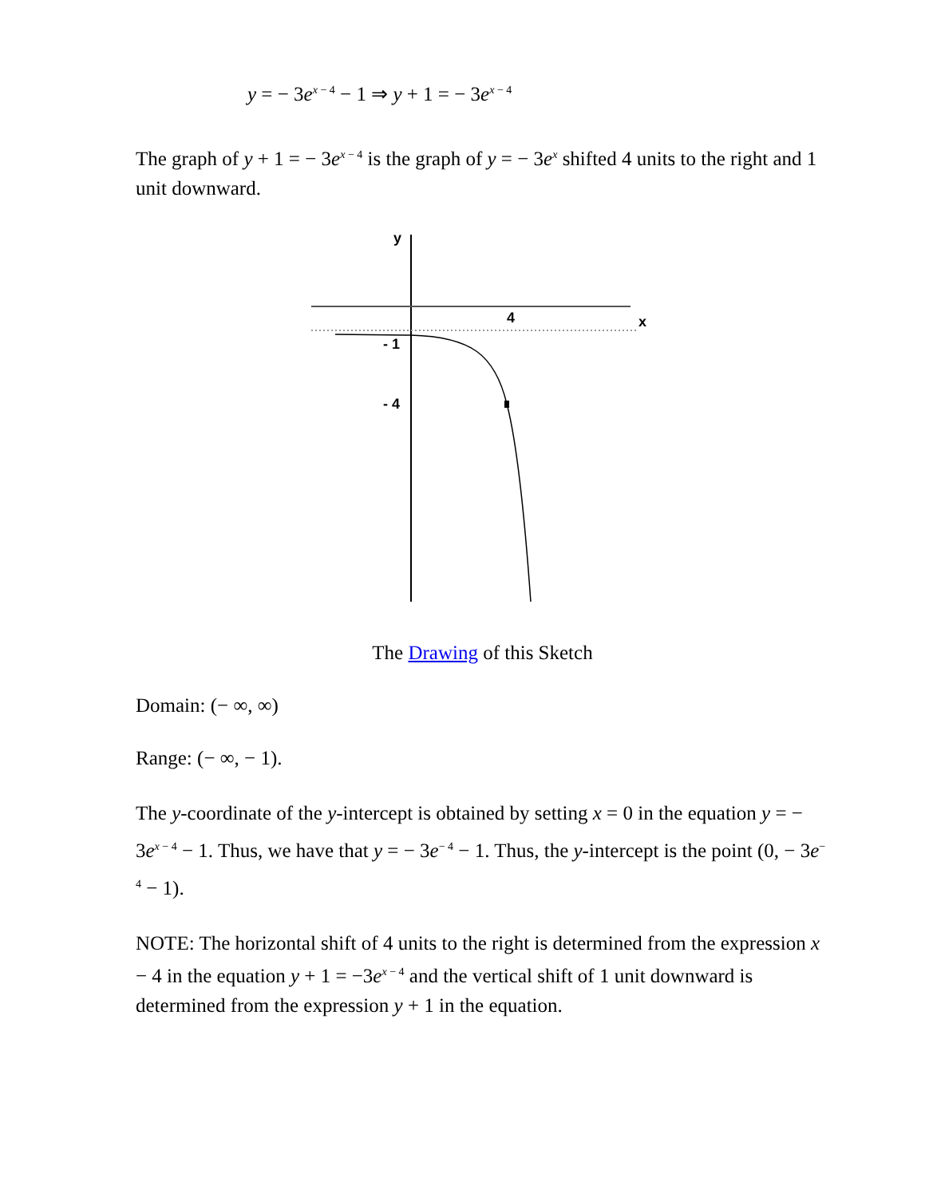y = − 3e<sup>x − 4</sup> − 1 ⇒ y + 1 = − 3e<sup>x − 4</sup>
The graph of y + 1 = − 3e<sup>x − 4</sup> is the graph of y = − 3e<sup>x</sup> shifted 4 units to the right and 1 unit downward.
y
4
x
- 1
- 4
The Drawing of this Sketch
Domain: (− ∞, ∞)
Range: (− ∞, − 1).
The y-coordinate of the y-intercept is obtained by setting x = 0 in the equation y = − 3e<sup>x − 4</sup> − 1. Thus, we have that y = − 3e<sup>− 4</sup> − 1. Thus, the y-intercept is the point (0, − 3e<sup>− 4</sup> − 1).
NOTE: The horizontal shift of 4 units to the right is determined from the expression x − 4 in the equation y + 1 = −3e<sup>x − 4</sup> and the vertical shift of 1 unit downward is determined from the expression y + 1 in the equation.